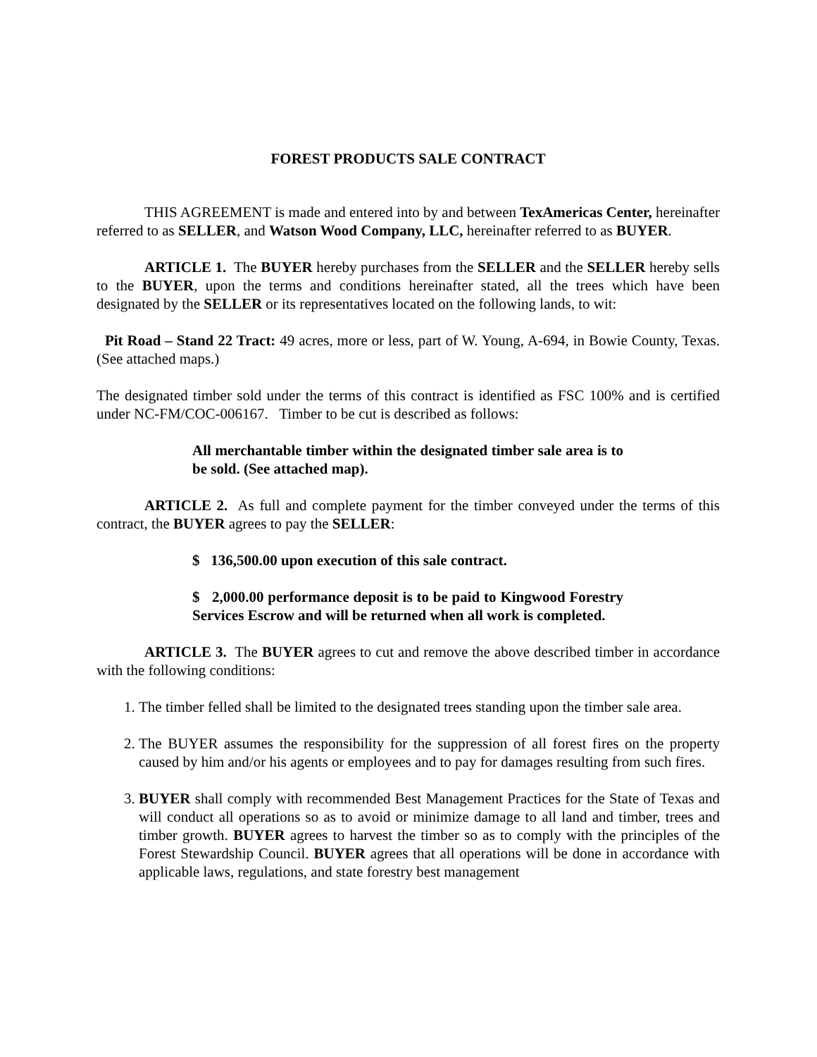FOREST PRODUCTS SALE CONTRACT
THIS AGREEMENT is made and entered into by and between TexAmericas Center, hereinafter referred to as SELLER, and Watson Wood Company, LLC, hereinafter referred to as BUYER.
ARTICLE 1. The BUYER hereby purchases from the SELLER and the SELLER hereby sells to the BUYER, upon the terms and conditions hereinafter stated, all the trees which have been designated by the SELLER or its representatives located on the following lands, to wit:
Pit Road – Stand 22 Tract: 49 acres, more or less, part of W. Young, A-694, in Bowie County, Texas. (See attached maps.)
The designated timber sold under the terms of this contract is identified as FSC 100% and is certified under NC-FM/COC-006167. Timber to be cut is described as follows:
All merchantable timber within the designated timber sale area is to be sold. (See attached map).
ARTICLE 2. As full and complete payment for the timber conveyed under the terms of this contract, the BUYER agrees to pay the SELLER:
$ 136,500.00 upon execution of this sale contract.
$ 2,000.00 performance deposit is to be paid to Kingwood Forestry Services Escrow and will be returned when all work is completed.
ARTICLE 3. The BUYER agrees to cut and remove the above described timber in accordance with the following conditions:
1. The timber felled shall be limited to the designated trees standing upon the timber sale area.
2. The BUYER assumes the responsibility for the suppression of all forest fires on the property caused by him and/or his agents or employees and to pay for damages resulting from such fires.
3. BUYER shall comply with recommended Best Management Practices for the State of Texas and will conduct all operations so as to avoid or minimize damage to all land and timber, trees and timber growth. BUYER agrees to harvest the timber so as to comply with the principles of the Forest Stewardship Council. BUYER agrees that all operations will be done in accordance with applicable laws, regulations, and state forestry best management